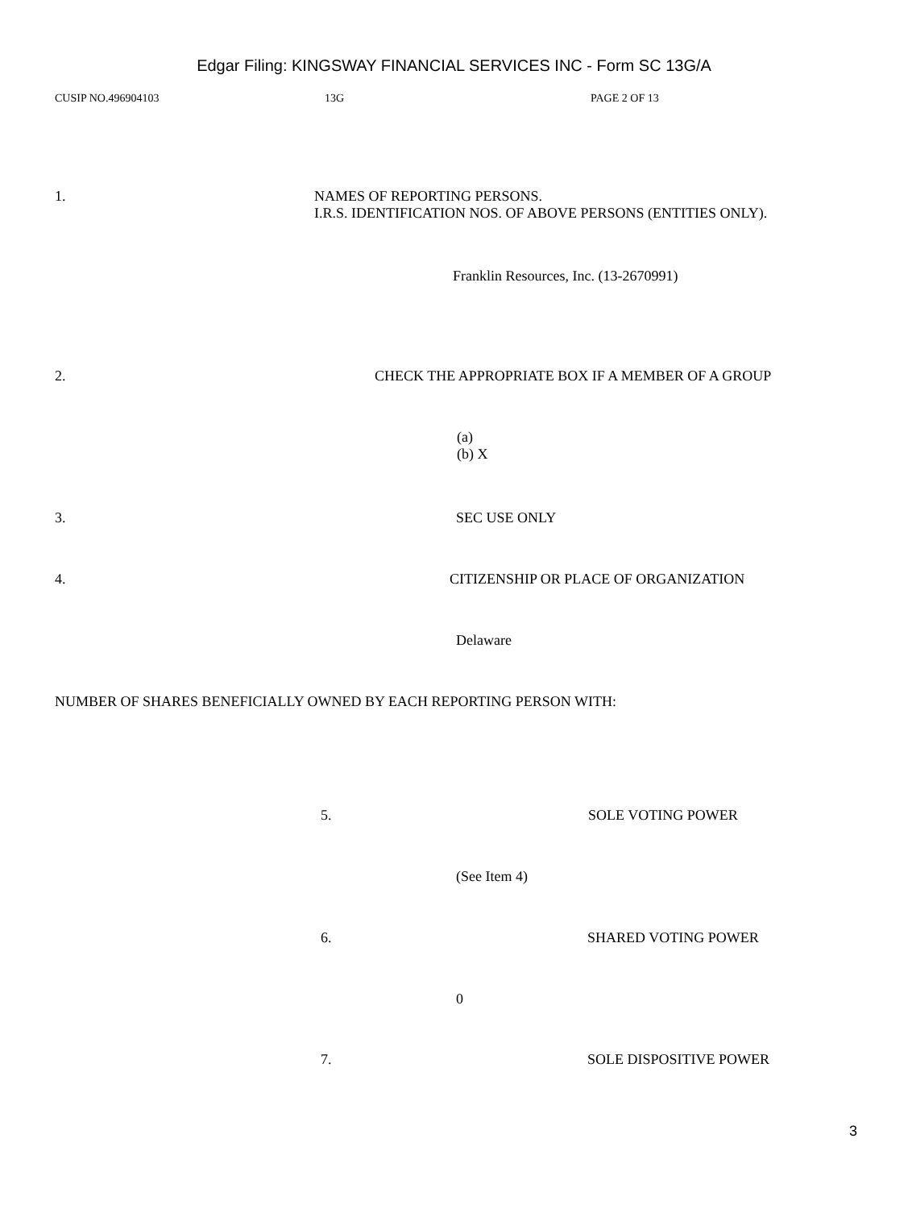Edgar Filing: KINGSWAY FINANCIAL SERVICES INC - Form SC 13G/A
CUSIP NO.496904103 13G PAGE 2 OF 13
1. NAMES OF REPORTING PERSONS.
I.R.S. IDENTIFICATION NOS. OF ABOVE PERSONS (ENTITIES ONLY).
Franklin Resources, Inc. (13-2670991)
2. CHECK THE APPROPRIATE BOX IF A MEMBER OF A GROUP
(a)
(b) X
3. SEC USE ONLY
4. CITIZENSHIP OR PLACE OF ORGANIZATION
Delaware
NUMBER OF SHARES BENEFICIALLY OWNED BY EACH REPORTING PERSON WITH:
5. SOLE VOTING POWER
(See Item 4)
6. SHARED VOTING POWER
0
7. SOLE DISPOSITIVE POWER
3